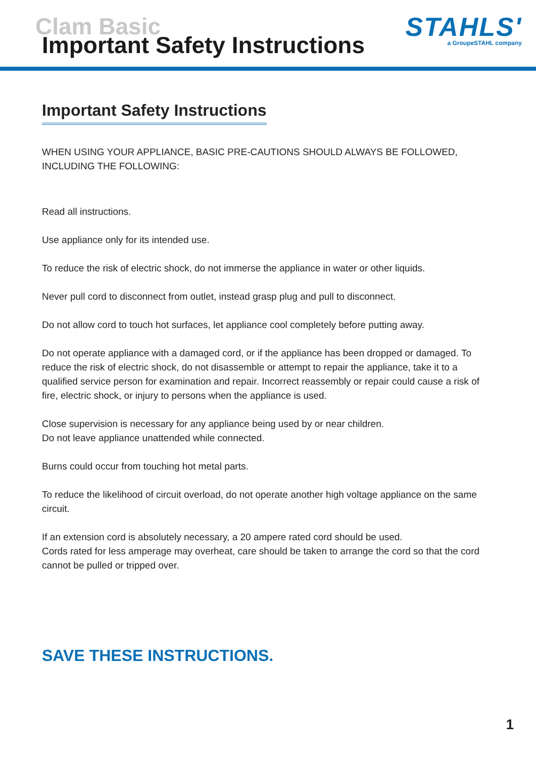Clam Basic Important Safety Instructions
STAHLS'
a GroupeSTAHL company
Important Safety Instructions
WHEN USING YOUR APPLIANCE, BASIC PRE-CAUTIONS SHOULD ALWAYS BE FOLLOWED, INCLUDING THE FOLLOWING:
Read all instructions.
Use appliance only for its intended use.
To reduce the risk of electric shock, do not immerse the appliance in water or other liquids.
Never pull cord to disconnect from outlet, instead grasp plug and pull to disconnect.
Do not allow cord to touch hot surfaces, let appliance cool completely before putting away.
Do not operate appliance with a damaged cord, or if the appliance has been dropped or damaged. To reduce the risk of electric shock, do not disassemble or attempt to repair the appliance, take it to a qualified service person for examination and repair. Incorrect reassembly or repair could cause a risk of fire, electric shock, or injury to persons when the appliance is used.
Close supervision is necessary for any appliance being used by or near children.
Do not leave appliance unattended while connected.
Burns could occur from touching hot metal parts.
To reduce the likelihood of circuit overload, do not operate another high voltage appliance on the same circuit.
If an extension cord is absolutely necessary, a 20 ampere rated cord should be used.
Cords rated for less amperage may overheat, care should be taken to arrange the cord so that the cord cannot be pulled or tripped over.
SAVE THESE INSTRUCTIONS.
1